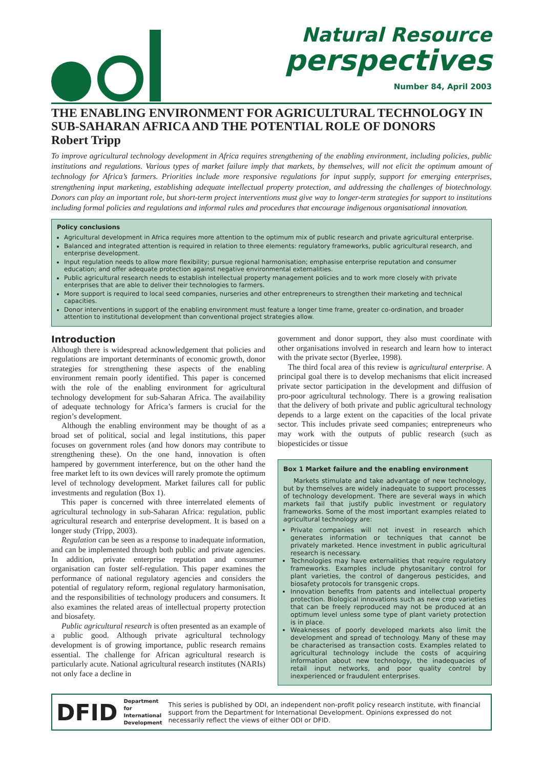Natural Resource
perspectives
Number 84, April 2003
THE ENABLING ENVIRONMENT FOR AGRICULTURAL TECHNOLOGY IN SUB-SAHARAN AFRICA AND THE POTENTIAL ROLE OF DONORS
Robert Tripp
To improve agricultural technology development in Africa requires strengthening of the enabling environment, including policies, public institutions and regulations. Various types of market failure imply that markets, by themselves, will not elicit the optimum amount of technology for Africa’s farmers. Priorities include more responsive regulations for input supply, support for emerging enterprises, strengthening input marketing, establishing adequate intellectual property protection, and addressing the challenges of biotechnology. Donors can play an important role, but short-term project interventions must give way to longer-term strategies for support to institutions including formal policies and regulations and informal rules and procedures that encourage indigenous organisational innovation.
Policy conclusions
Agricultural development in Africa requires more attention to the optimum mix of public research and private agricultural enterprise.
Balanced and integrated attention is required in relation to three elements: regulatory frameworks, public agricultural research, and enterprise development.
Input regulation needs to allow more flexibility; pursue regional harmonisation; emphasise enterprise reputation and consumer education; and offer adequate protection against negative environmental externalities.
Public agricultural research needs to establish intellectual property management policies and to work more closely with private enterprises that are able to deliver their technologies to farmers.
More support is required to local seed companies, nurseries and other entrepreneurs to strengthen their marketing and technical capacities.
Donor interventions in support of the enabling environment must feature a longer time frame, greater co-ordination, and broader attention to institutional development than conventional project strategies allow.
Introduction
Although there is widespread acknowledgement that policies and regulations are important determinants of economic growth, donor strategies for strengthening these aspects of the enabling environment remain poorly identified. This paper is concerned with the role of the enabling environment for agricultural technology development for sub-Saharan Africa. The availability of adequate technology for Africa’s farmers is crucial for the region’s development.
Although the enabling environment may be thought of as a broad set of political, social and legal institutions, this paper focuses on government roles (and how donors may contribute to strengthening these). On the one hand, innovation is often hampered by government interference, but on the other hand the free market left to its own devices will rarely promote the optimum level of technology development. Market failures call for public investments and regulation (Box 1).
This paper is concerned with three interrelated elements of agricultural technology in sub-Saharan Africa: regulation, public agricultural research and enterprise development. It is based on a longer study (Tripp, 2003).
Regulation can be seen as a response to inadequate information, and can be implemented through both public and private agencies. In addition, private enterprise reputation and consumer organisation can foster self-regulation. This paper examines the performance of national regulatory agencies and considers the potential of regulatory reform, regional regulatory harmonisation, and the responsibilities of technology producers and consumers. It also examines the related areas of intellectual property protection and biosafety.
Public agricultural research is often presented as an example of a public good. Although private agricultural technology development is of growing importance, public research remains essential. The challenge for African agricultural research is particularly acute. National agricultural research institutes (NARIs) not only face a decline in
government and donor support, they also must coordinate with other organisations involved in research and learn how to interact with the private sector (Byerlee, 1998).
The third focal area of this review is agricultural enterprise. A principal goal there is to develop mechanisms that elicit increased private sector participation in the development and diffusion of pro-poor agricultural technology. There is a growing realisation that the delivery of both private and public agricultural technology depends to a large extent on the capacities of the local private sector. This includes private seed companies; entrepreneurs who may work with the outputs of public research (such as biopesticides or tissue
Box 1 Market failure and the enabling environment
Markets stimulate and take advantage of new technology, but by themselves are widely inadequate to support processes of technology development. There are several ways in which markets fail that justify public investment or regulatory frameworks. Some of the most important examples related to agricultural technology are:
Private companies will not invest in research which generates information or techniques that cannot be privately marketed. Hence investment in public agricultural research is necessary.
Technologies may have externalities that require regulatory frameworks. Examples include phytosanitary control for plant varieties, the control of dangerous pesticides, and biosafety protocols for transgenic crops.
Innovation benefits from patents and intellectual property protection. Biological innovations such as new crop varieties that can be freely reproduced may not be produced at an optimum level unless some type of plant variety protection is in place.
Weaknesses of poorly developed markets also limit the development and spread of technology. Many of these may be characterised as transaction costs. Examples related to agricultural technology include the costs of acquiring information about new technology, the inadequacies of retail input networks, and poor quality control by inexperienced or fraudulent enterprises.
DFID
Department for
International
Development
This series is published by ODI, an independent non-profit policy research institute, with financial support from the Department for International Development. Opinions expressed do not necessarily reflect the views of either ODI or DFID.